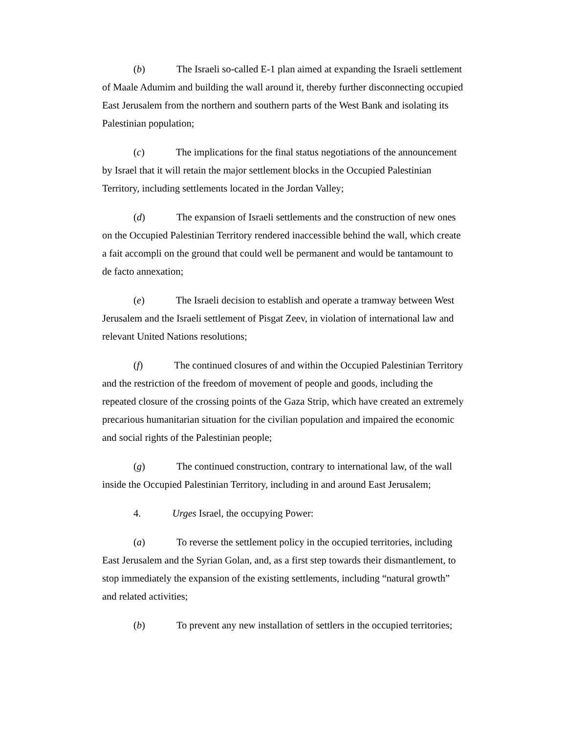(b) The Israeli so-called E-1 plan aimed at expanding the Israeli settlement of Maale Adumim and building the wall around it, thereby further disconnecting occupied East Jerusalem from the northern and southern parts of the West Bank and isolating its Palestinian population;
(c) The implications for the final status negotiations of the announcement by Israel that it will retain the major settlement blocks in the Occupied Palestinian Territory, including settlements located in the Jordan Valley;
(d) The expansion of Israeli settlements and the construction of new ones on the Occupied Palestinian Territory rendered inaccessible behind the wall, which create a fait accompli on the ground that could well be permanent and would be tantamount to de facto annexation;
(e) The Israeli decision to establish and operate a tramway between West Jerusalem and the Israeli settlement of Pisgat Zeev, in violation of international law and relevant United Nations resolutions;
(f) The continued closures of and within the Occupied Palestinian Territory and the restriction of the freedom of movement of people and goods, including the repeated closure of the crossing points of the Gaza Strip, which have created an extremely precarious humanitarian situation for the civilian population and impaired the economic and social rights of the Palestinian people;
(g) The continued construction, contrary to international law, of the wall inside the Occupied Palestinian Territory, including in and around East Jerusalem;
4. Urges Israel, the occupying Power:
(a) To reverse the settlement policy in the occupied territories, including East Jerusalem and the Syrian Golan, and, as a first step towards their dismantlement, to stop immediately the expansion of the existing settlements, including “natural growth” and related activities;
(b) To prevent any new installation of settlers in the occupied territories;